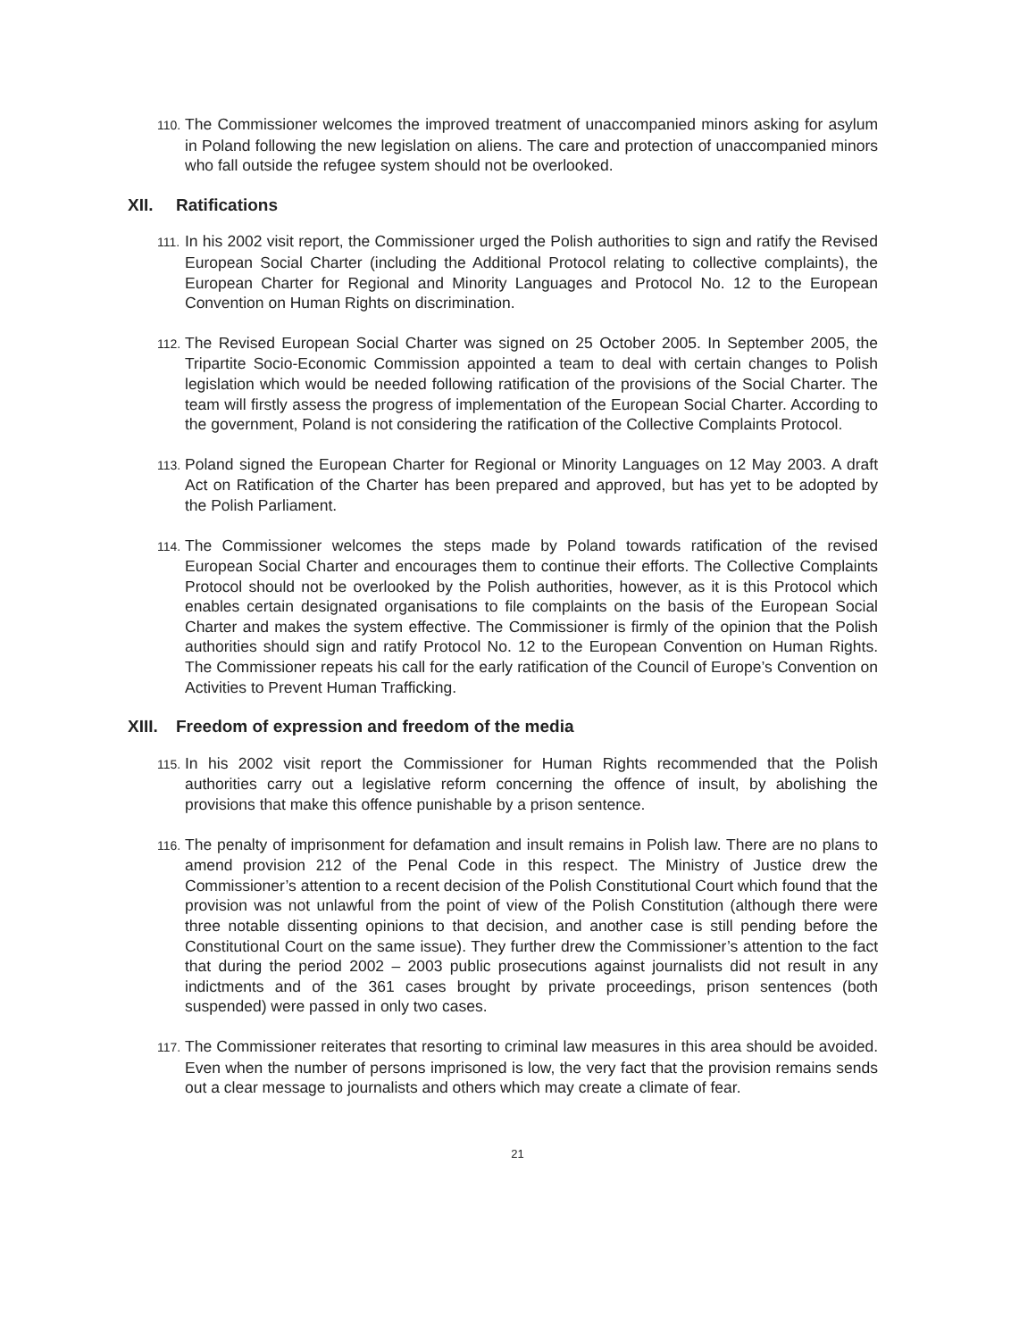110. The Commissioner welcomes the improved treatment of unaccompanied minors asking for asylum in Poland following the new legislation on aliens. The care and protection of unaccompanied minors who fall outside the refugee system should not be overlooked.
XII. Ratifications
111. In his 2002 visit report, the Commissioner urged the Polish authorities to sign and ratify the Revised European Social Charter (including the Additional Protocol relating to collective complaints), the European Charter for Regional and Minority Languages and Protocol No. 12 to the European Convention on Human Rights on discrimination.
112. The Revised European Social Charter was signed on 25 October 2005. In September 2005, the Tripartite Socio-Economic Commission appointed a team to deal with certain changes to Polish legislation which would be needed following ratification of the provisions of the Social Charter. The team will firstly assess the progress of implementation of the European Social Charter. According to the government, Poland is not considering the ratification of the Collective Complaints Protocol.
113. Poland signed the European Charter for Regional or Minority Languages on 12 May 2003. A draft Act on Ratification of the Charter has been prepared and approved, but has yet to be adopted by the Polish Parliament.
114. The Commissioner welcomes the steps made by Poland towards ratification of the revised European Social Charter and encourages them to continue their efforts. The Collective Complaints Protocol should not be overlooked by the Polish authorities, however, as it is this Protocol which enables certain designated organisations to file complaints on the basis of the European Social Charter and makes the system effective. The Commissioner is firmly of the opinion that the Polish authorities should sign and ratify Protocol No. 12 to the European Convention on Human Rights. The Commissioner repeats his call for the early ratification of the Council of Europe’s Convention on Activities to Prevent Human Trafficking.
XIII. Freedom of expression and freedom of the media
115. In his 2002 visit report the Commissioner for Human Rights recommended that the Polish authorities carry out a legislative reform concerning the offence of insult, by abolishing the provisions that make this offence punishable by a prison sentence.
116. The penalty of imprisonment for defamation and insult remains in Polish law. There are no plans to amend provision 212 of the Penal Code in this respect. The Ministry of Justice drew the Commissioner’s attention to a recent decision of the Polish Constitutional Court which found that the provision was not unlawful from the point of view of the Polish Constitution (although there were three notable dissenting opinions to that decision, and another case is still pending before the Constitutional Court on the same issue). They further drew the Commissioner’s attention to the fact that during the period 2002 – 2003 public prosecutions against journalists did not result in any indictments and of the 361 cases brought by private proceedings, prison sentences (both suspended) were passed in only two cases.
117. The Commissioner reiterates that resorting to criminal law measures in this area should be avoided. Even when the number of persons imprisoned is low, the very fact that the provision remains sends out a clear message to journalists and others which may create a climate of fear.
21